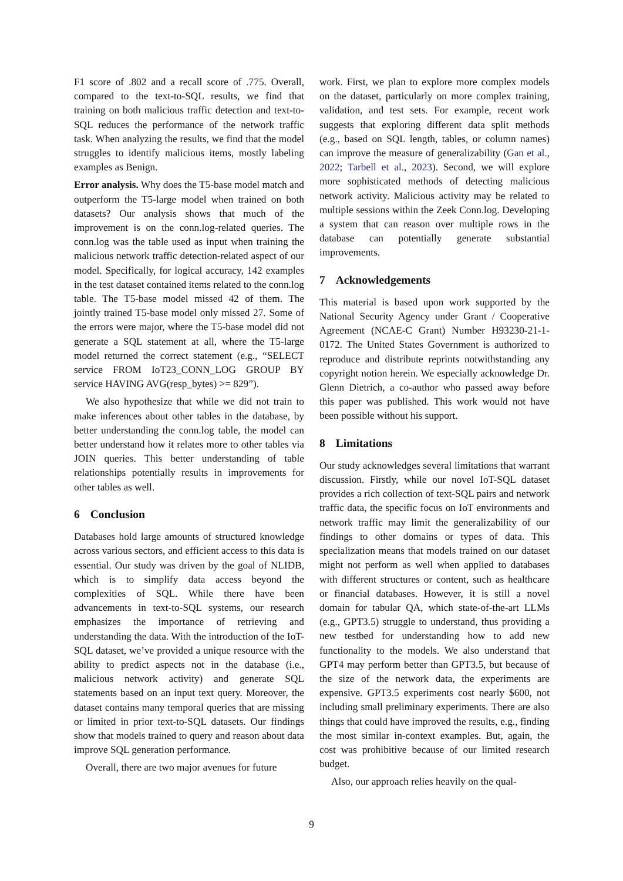F1 score of .802 and a recall score of .775. Overall, compared to the text-to-SQL results, we find that training on both malicious traffic detection and text-to-SQL reduces the performance of the network traffic task. When analyzing the results, we find that the model struggles to identify malicious items, mostly labeling examples as Benign.
Error analysis. Why does the T5-base model match and outperform the T5-large model when trained on both datasets? Our analysis shows that much of the improvement is on the conn.log-related queries. The conn.log was the table used as input when training the malicious network traffic detection-related aspect of our model. Specifically, for logical accuracy, 142 examples in the test dataset contained items related to the conn.log table. The T5-base model missed 42 of them. The jointly trained T5-base model only missed 27. Some of the errors were major, where the T5-base model did not generate a SQL statement at all, where the T5-large model returned the correct statement (e.g., “SELECT service FROM IoT23_CONN_LOG GROUP BY service HAVING AVG(resp_bytes) >= 829”).
We also hypothesize that while we did not train to make inferences about other tables in the database, by better understanding the conn.log table, the model can better understand how it relates more to other tables via JOIN queries. This better understanding of table relationships potentially results in improvements for other tables as well.
6 Conclusion
Databases hold large amounts of structured knowledge across various sectors, and efficient access to this data is essential. Our study was driven by the goal of NLIDB, which is to simplify data access beyond the complexities of SQL. While there have been advancements in text-to-SQL systems, our research emphasizes the importance of retrieving and understanding the data. With the introduction of the IoT-SQL dataset, we’ve provided a unique resource with the ability to predict aspects not in the database (i.e., malicious network activity) and generate SQL statements based on an input text query. Moreover, the dataset contains many temporal queries that are missing or limited in prior text-to-SQL datasets. Our findings show that models trained to query and reason about data improve SQL generation performance.
Overall, there are two major avenues for future
work. First, we plan to explore more complex models on the dataset, particularly on more complex training, validation, and test sets. For example, recent work suggests that exploring different data split methods (e.g., based on SQL length, tables, or column names) can improve the measure of generalizability (Gan et al., 2022; Tarbell et al., 2023). Second, we will explore more sophisticated methods of detecting malicious network activity. Malicious activity may be related to multiple sessions within the Zeek Conn.log. Developing a system that can reason over multiple rows in the database can potentially generate substantial improvements.
7 Acknowledgements
This material is based upon work supported by the National Security Agency under Grant / Cooperative Agreement (NCAE-C Grant) Number H93230-21-1-0172. The United States Government is authorized to reproduce and distribute reprints notwithstanding any copyright notion herein. We especially acknowledge Dr. Glenn Dietrich, a co-author who passed away before this paper was published. This work would not have been possible without his support.
8 Limitations
Our study acknowledges several limitations that warrant discussion. Firstly, while our novel IoT-SQL dataset provides a rich collection of text-SQL pairs and network traffic data, the specific focus on IoT environments and network traffic may limit the generalizability of our findings to other domains or types of data. This specialization means that models trained on our dataset might not perform as well when applied to databases with different structures or content, such as healthcare or financial databases. However, it is still a novel domain for tabular QA, which state-of-the-art LLMs (e.g., GPT3.5) struggle to understand, thus providing a new testbed for understanding how to add new functionality to the models. We also understand that GPT4 may perform better than GPT3.5, but because of the size of the network data, the experiments are expensive. GPT3.5 experiments cost nearly $600, not including small preliminary experiments. There are also things that could have improved the results, e.g., finding the most similar in-context examples. But, again, the cost was prohibitive because of our limited research budget.
Also, our approach relies heavily on the qual-
9